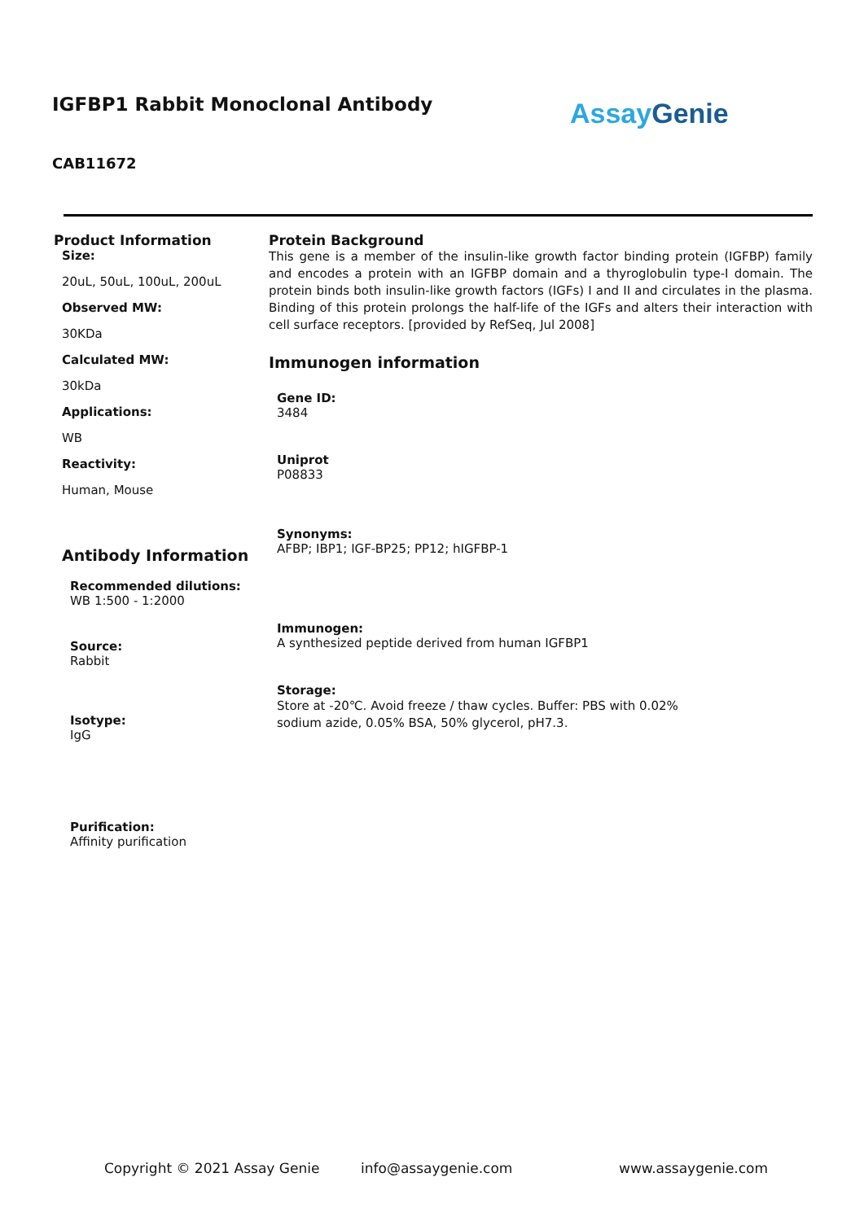IGFBP1 Rabbit Monoclonal Antibody
Assay Genie
CAB11672
Product Information
Size:
20uL, 50uL, 100uL, 200uL
Observed MW:
30KDa
Calculated MW:
30kDa
Applications:
WB
Reactivity:
Human, Mouse
Antibody Information
Recommended dilutions:
WB 1:500 - 1:2000
Source:
Rabbit
Isotype:
IgG
Purification:
Affinity purification
Protein Background
This gene is a member of the insulin-like growth factor binding protein (IGFBP) family and encodes a protein with an IGFBP domain and a thyroglobulin type-I domain. The protein binds both insulin-like growth factors (IGFs) I and II and circulates in the plasma. Binding of this protein prolongs the half-life of the IGFs and alters their interaction with cell surface receptors. [provided by RefSeq, Jul 2008]
Immunogen information
Gene ID:
3484
Uniprot
P08833
Synonyms:
AFBP; IBP1; IGF-BP25; PP12; hIGFBP-1
Immunogen:
A synthesized peptide derived from human IGFBP1
Storage:
Store at -20℃. Avoid freeze / thaw cycles. Buffer: PBS with 0.02%
sodium azide, 0.05% BSA, 50% glycerol, pH7.3.
Copyright © 2021 Assay Genie info@assaygenie.com www.assaygenie.com